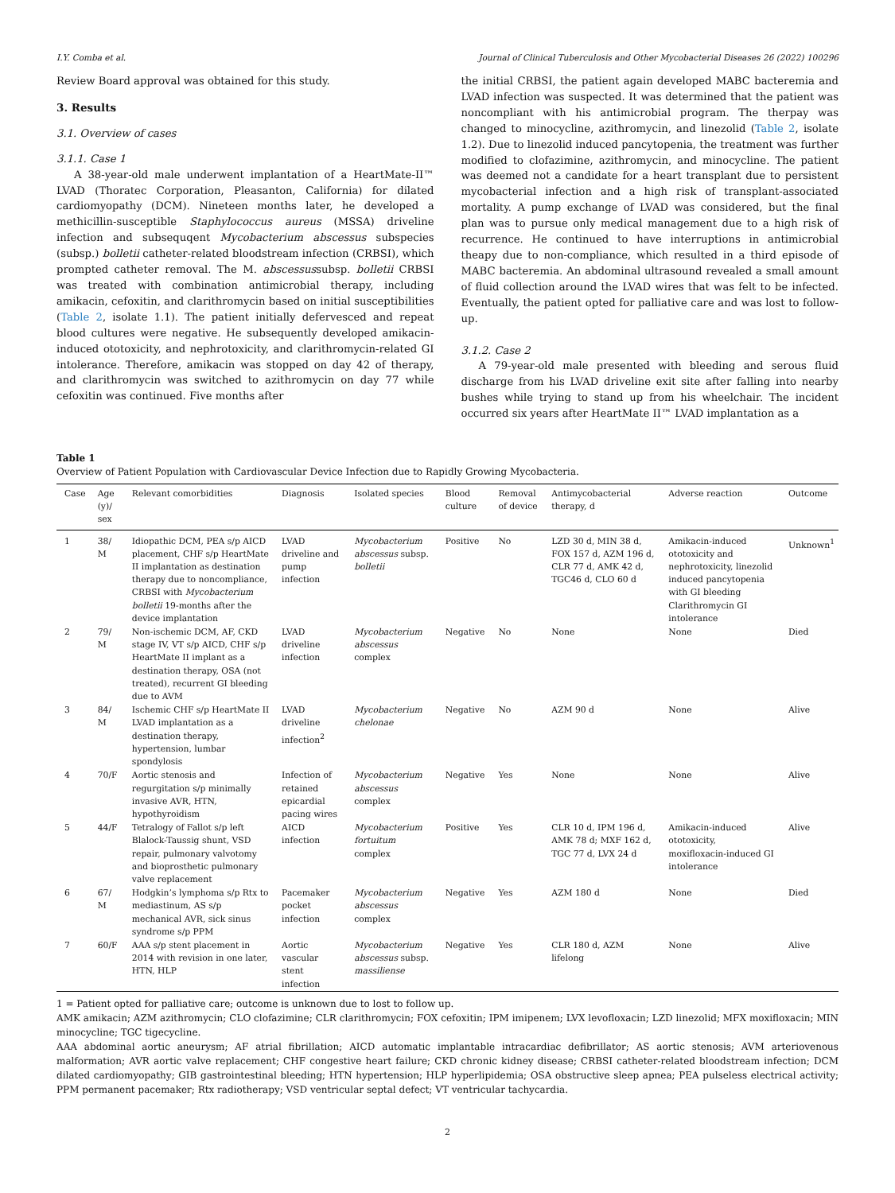I.Y. Comba et al. Journal of Clinical Tuberculosis and Other Mycobacterial Diseases 26 (2022) 100296
Review Board approval was obtained for this study.
3. Results
3.1. Overview of cases
3.1.1. Case 1
A 38-year-old male underwent implantation of a HeartMate-II™ LVAD (Thoratec Corporation, Pleasanton, California) for dilated cardiomyopathy (DCM). Nineteen months later, he developed a methicillin-susceptible Staphylococcus aureus (MSSA) driveline infection and subsequqent Mycobacterium abscessus subspecies (subsp.) bolletii catheter-related bloodstream infection (CRBSI), which prompted catheter removal. The M. abscessussubsp. bolletii CRBSI was treated with combination antimicrobial therapy, including amikacin, cefoxitin, and clarithromycin based on initial susceptibilities (Table 2, isolate 1.1). The patient initially defervesced and repeat blood cultures were negative. He subsequently developed amikacin-induced ototoxicity, and nephrotoxicity, and clarithromycin-related GI intolerance. Therefore, amikacin was stopped on day 42 of therapy, and clarithromycin was switched to azithromycin on day 77 while cefoxitin was continued. Five months after
the initial CRBSI, the patient again developed MABC bacteremia and LVAD infection was suspected. It was determined that the patient was noncompliant with his antimicrobial program. The therpay was changed to minocycline, azithromycin, and linezolid (Table 2, isolate 1.2). Due to linezolid induced pancytopenia, the treatment was further modified to clofazimine, azithromycin, and minocycline. The patient was deemed not a candidate for a heart transplant due to persistent mycobacterial infection and a high risk of transplant-associated mortality. A pump exchange of LVAD was considered, but the final plan was to pursue only medical management due to a high risk of recurrence. He continued to have interruptions in antimicrobial theapy due to non-compliance, which resulted in a third episode of MABC bacteremia. An abdominal ultrasound revealed a small amount of fluid collection around the LVAD wires that was felt to be infected. Eventually, the patient opted for palliative care and was lost to follow-up.
3.1.2. Case 2
A 79-year-old male presented with bleeding and serous fluid discharge from his LVAD driveline exit site after falling into nearby bushes while trying to stand up from his wheelchair. The incident occurred six years after HeartMate II™ LVAD implantation as a
Table 1
Overview of Patient Population with Cardiovascular Device Infection due to Rapidly Growing Mycobacteria.
| Case | Age (y)/ sex | Relevant comorbidities | Diagnosis | Isolated species | Blood culture | Removal of device | Antimycobacterial therapy, d | Adverse reaction | Outcome |
| --- | --- | --- | --- | --- | --- | --- | --- | --- | --- |
| 1 | 38/ M | Idiopathic DCM, PEA s/p AICD placement, CHF s/p HeartMate II implantation as destination therapy due to noncompliance, CRBSI with Mycobacterium bolletii 19-months after the device implantation | LVAD driveline and pump infection | Mycobacterium abscessus subsp. bolletii | Positive | No | LZD 30 d, MIN 38 d, FOX 157 d, AZM 196 d, CLR 77 d, AMK 42 d, TGC46 d, CLO 60 d | Amikacin-induced ototoxicity and nephrotoxicity, linezolid induced pancytopenia with GI bleeding Clarithromycin GI intolerance | Unknown<sup>1</sup> |
| 2 | 79/ M | Non-ischemic DCM, AF, CKD stage IV, VT s/p AICD, CHF s/p HeartMate II implant as a destination therapy, OSA (not treated), recurrent GI bleeding due to AVM | LVAD driveline infection | Mycobacterium abscessus complex | Negative | No | None | None | Died |
| 3 | 84/ M | Ischemic CHF s/p HeartMate II LVAD implantation as a destination therapy, hypertension, lumbar spondylosis | LVAD driveline infection<sup>2</sup> | Mycobacterium chelonae | Negative | No | AZM 90 d | None | Alive |
| 4 | 70/F | Aortic stenosis and regurgitation s/p minimally invasive AVR, HTN, hypothyroidism | Infection of retained epicardial pacing wires | Mycobacterium abscessus complex | Negative | Yes | None | None | Alive |
| 5 | 44/F | Tetralogy of Fallot s/p left Blalock-Taussig shunt, VSD repair, pulmonary valvotomy and bioprosthetic pulmonary valve replacement | AICD infection | Mycobacterium fortuitum complex | Positive | Yes | CLR 10 d, IPM 196 d, AMK 78 d; MXF 162 d, TGC 77 d, LVX 24 d | Amikacin-induced ototoxicity, moxifloxacin-induced GI intolerance | Alive |
| 6 | 67/ M | Hodgkin’s lymphoma s/p Rtx to mediastinum, AS s/p mechanical AVR, sick sinus syndrome s/p PPM | Pacemaker pocket infection | Mycobacterium abscessus complex | Negative | Yes | AZM 180 d | None | Died |
| 7 | 60/F | AAA s/p stent placement in 2014 with revision in one later, HTN, HLP | Aortic vascular stent infection | Mycobacterium abscessus subsp. massiliense | Negative | Yes | CLR 180 d, AZM lifelong | None | Alive |
1 = Patient opted for palliative care; outcome is unknown due to lost to follow up.
AMK amikacin; AZM azithromycin; CLO clofazimine; CLR clarithromycin; FOX cefoxitin; IPM imipenem; LVX levofloxacin; LZD linezolid; MFX moxifloxacin; MIN minocycline; TGC tigecycline.
AAA abdominal aortic aneurysm; AF atrial fibrillation; AICD automatic implantable intracardiac defibrillator; AS aortic stenosis; AVM arteriovenous malformation; AVR aortic valve replacement; CHF congestive heart failure; CKD chronic kidney disease; CRBSI catheter-related bloodstream infection; DCM dilated cardiomyopathy; GIB gastrointestinal bleeding; HTN hypertension; HLP hyperlipidemia; OSA obstructive sleep apnea; PEA pulseless electrical activity; PPM permanent pacemaker; Rtx radiotherapy; VSD ventricular septal defect; VT ventricular tachycardia.
2